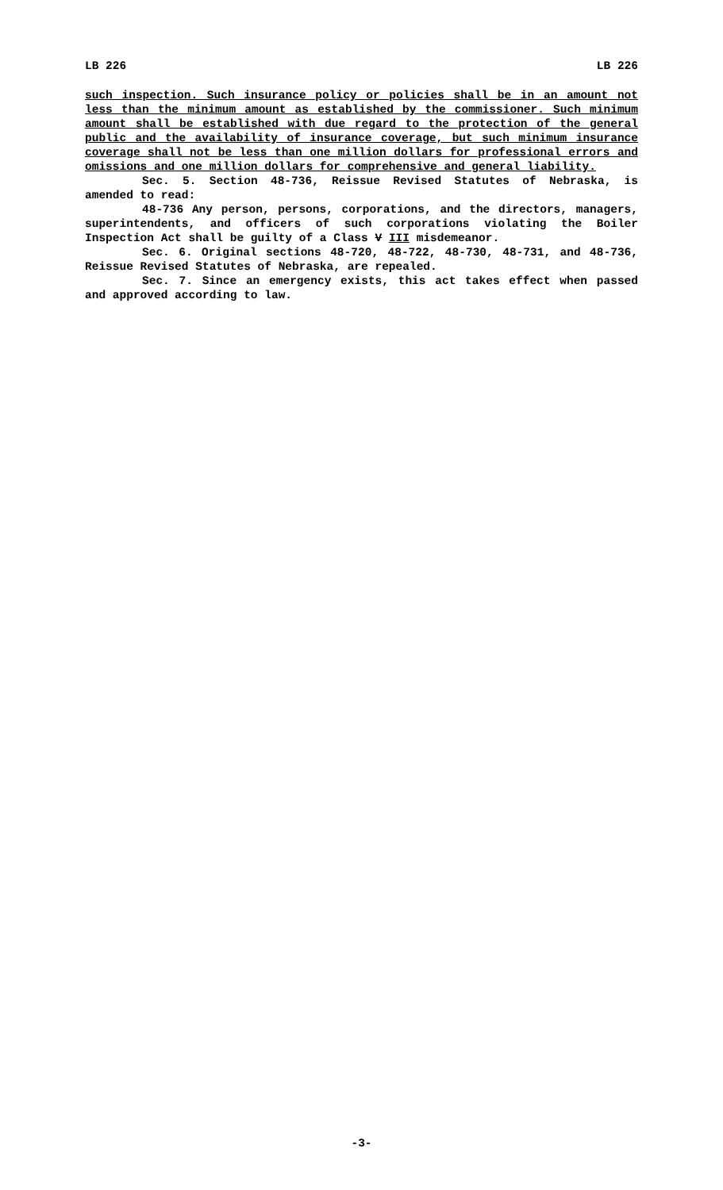LB 226 LB 226
such inspection. Such insurance policy or policies shall be in an amount not less than the minimum amount as established by the commissioner. Such minimum amount shall be established with due regard to the protection of the general public and the availability of insurance coverage, but such minimum insurance coverage shall not be less than one million dollars for professional errors and omissions and one million dollars for comprehensive and general liability.
Sec. 5. Section 48-736, Reissue Revised Statutes of Nebraska, is amended to read:
48-736 Any person, persons, corporations, and the directors, managers, superintendents, and officers of such corporations violating the Boiler Inspection Act shall be guilty of a Class V III misdemeanor.
Sec. 6. Original sections 48-720, 48-722, 48-730, 48-731, and 48-736, Reissue Revised Statutes of Nebraska, are repealed.
Sec. 7. Since an emergency exists, this act takes effect when passed and approved according to law.
-3-